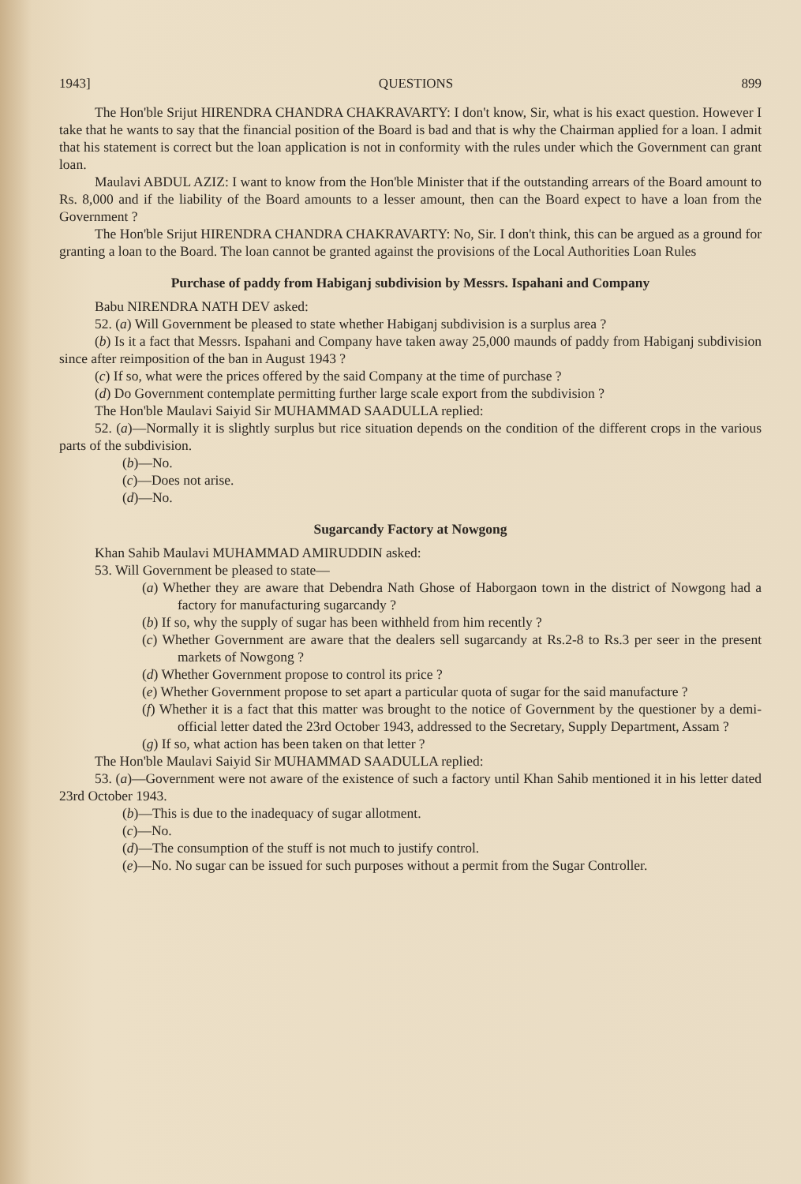1943] QUESTIONS 899
The Hon'ble Srijut HIRENDRA CHANDRA CHAKRAVARTY: I don't know, Sir, what is his exact question. However I take that he wants to say that the financial position of the Board is bad and that is why the Chairman applied for a loan. I admit that his statement is correct but the loan application is not in conformity with the rules under which the Government can grant loan.
Maulavi ABDUL AZIZ: I want to know from the Hon'ble Minister that if the outstanding arrears of the Board amount to Rs. 8,000 and if the liability of the Board amounts to a lesser amount, then can the Board expect to have a loan from the Government ?
The Hon'ble Srijut HIRENDRA CHANDRA CHAKRAVARTY: No, Sir. I don't think, this can be argued as a ground for granting a loan to the Board. The loan cannot be granted against the provisions of the Local Authorities Loan Rules
Purchase of paddy from Habiganj subdivision by Messrs. Ispahani and Company
Babu NIRENDRA NATH DEV asked:
52. (a) Will Government be pleased to state whether Habiganj subdivision is a surplus area ?
(b) Is it a fact that Messrs. Ispahani and Company have taken away 25,000 maunds of paddy from Habiganj subdivision since after reimposition of the ban in August 1943 ?
(c) If so, what were the prices offered by the said Company at the time of purchase ?
(d) Do Government contemplate permitting further large scale export from the subdivision ?
The Hon'ble Maulavi Saiyid Sir MUHAMMAD SAADULLA replied:
52. (a)—Normally it is slightly surplus but rice situation depends on the condition of the different crops in the various parts of the subdivision.
(b)—No.
(c)—Does not arise.
(d)—No.
Sugarcandy Factory at Nowgong
Khan Sahib Maulavi MUHAMMAD AMIRUDDIN asked:
53. Will Government be pleased to state—
(a) Whether they are aware that Debendra Nath Ghose of Haborgaon town in the district of Nowgong had a factory for manufacturing sugarcandy ?
(b) If so, why the supply of sugar has been withheld from him recently ?
(c) Whether Government are aware that the dealers sell sugarcandy at Rs.2-8 to Rs.3 per seer in the present markets of Nowgong ?
(d) Whether Government propose to control its price ?
(e) Whether Government propose to set apart a particular quota of sugar for the said manufacture ?
(f) Whether it is a fact that this matter was brought to the notice of Government by the questioner by a demi-official letter dated the 23rd October 1943, addressed to the Secretary, Supply Department, Assam ?
(g) If so, what action has been taken on that letter ?
The Hon'ble Maulavi Saiyid Sir MUHAMMAD SAADULLA replied:
53. (a)—Government were not aware of the existence of such a factory until Khan Sahib mentioned it in his letter dated 23rd October 1943.
(b)—This is due to the inadequacy of sugar allotment.
(c)—No.
(d)—The consumption of the stuff is not much to justify control.
(e)—No. No sugar can be issued for such purposes without a permit from the Sugar Controller.